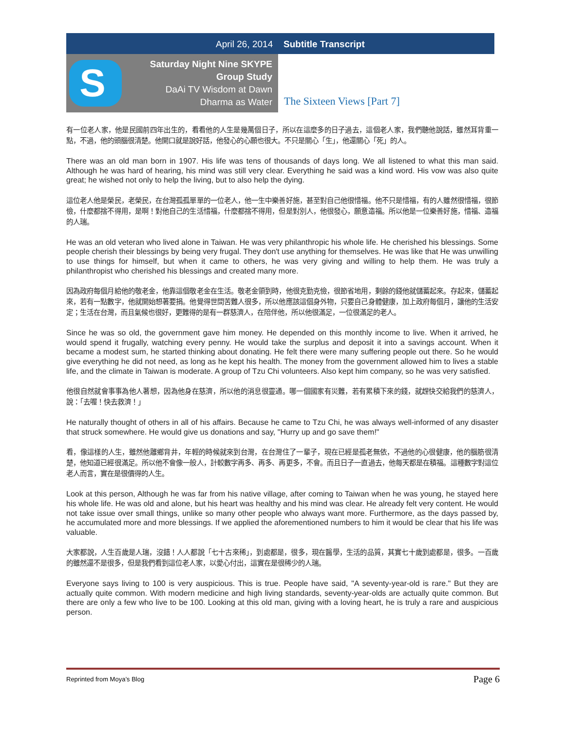April 26, 2014 Subtitle Transcript
S
Saturday Night Nine SKYPE
Group Study
DaAi TV Wisdom at Dawn
Dharma as Water
The Sixteen Views [Part 7]
有一位老人家，他是民國前四年出生的，看看他的人生是幾萬個日子，所以在這麼多的日子過去，這個老人家，我們聽他說話，雖然耳背重一點，不過，他的頭腦很清楚。他開口就是說好話，他發心的心願也很大。不只是關心「生」，他還關心「死」的人。
There was an old man born in 1907. His life was tens of thousands of days long. We all listened to what this man said. Although he was hard of hearing, his mind was still very clear. Everything he said was a kind word. His vow was also quite great; he wished not only to help the living, but to also help the dying.
這位老人他是榮民，老榮民，在台灣孤孤單單的一位老人，他一生中樂善好施，甚至對自己他很惜福。他不只是惜福，有的人雖然很惜福，很節儉，什麼都捨不得用，是啊！對他自己的生活惜福，什麼都捨不得用，但是對別人，他很發心，願意造福。所以他是一位樂善好施，惜福、造福的人瑞。
He was an old veteran who lived alone in Taiwan. He was very philanthropic his whole life. He cherished his blessings. Some people cherish their blessings by being very frugal. They don't use anything for themselves. He was like that He was unwilling to use things for himself, but when it came to others, he was very giving and willing to help them. He was truly a philanthropist who cherished his blessings and created many more.
因為政府每個月給他的敬老金，他靠這個敬老金在生活。敬老金領到時，他很克勤克儉，很節省地用，剩餘的錢他就儲蓄起來。存起來，儲蓄起來，若有一點數字，他就開始想著要捐。他覺得世間苦難人很多，所以他應該這個身外物，只要自己身體健康，加上政府每個月，讓他的生活安定；生活在台灣，而且氣候也很好，更難得的是有一群慈濟人，在陪伴他，所以他很滿足，一位很滿足的老人。
Since he was so old, the government gave him money. He depended on this monthly income to live. When it arrived, he would spend it frugally, watching every penny. He would take the surplus and deposit it into a savings account. When it became a modest sum, he started thinking about donating. He felt there were many suffering people out there. So he would give everything he did not need, as long as he kept his health. The money from the government allowed him to lives a stable life, and the climate in Taiwan is moderate. A group of Tzu Chi volunteers. Also kept him company, so he was very satisfied.
他很自然就會事事為他人著想，因為他身在慈濟，所以他的消息很靈通。哪一個國家有災難，若有累積下來的錢，就趕快交給我們的慈濟人，說：「去喔！快去救濟！」
He naturally thought of others in all of his affairs. Because he came to Tzu Chi, he was always well-informed of any disaster that struck somewhere. He would give us donations and say, "Hurry up and go save them!"
看，像這樣的人生，雖然他離鄉背井，年輕的時候就來到台灣，在台灣住了一輩子，現在已經是孤老無依，不過他的心很健康，他的腦筋很清楚，他知道已經很滿足。所以他不會像一般人，計較數字再多、再多、再更多，不會。而且日子一直過去，他每天都是在積福。這種數字對這位老人而言，實在是很價得的人生。
Look at this person, Although he was far from his native village, after coming to Taiwan when he was young, he stayed here his whole life. He was old and alone, but his heart was healthy and his mind was clear. He already felt very content. He would not take issue over small things, unlike so many other people who always want more. Furthermore, as the days passed by, he accumulated more and more blessings. If we applied the aforementioned numbers to him it would be clear that his life was valuable.
大家都說，人生百歲是人瑞，沒錯！人人都說「七十古來稀」，到處都是，很多，現在醫學，生活的品質，其實七十歲到處都是，很多。一百歲的雖然還不是很多，但是我們看到這位老人家，以愛心付出，這實在是很稀少的人瑞。
Everyone says living to 100 is very auspicious. This is true. People have said, "A seventy-year-old is rare." But they are actually quite common. With modern medicine and high living standards, seventy-year-olds are actually quite common. But there are only a few who live to be 100. Looking at this old man, giving with a loving heart, he is truly a rare and auspicious person.
Reprinted from Moya’s Blog Page 6